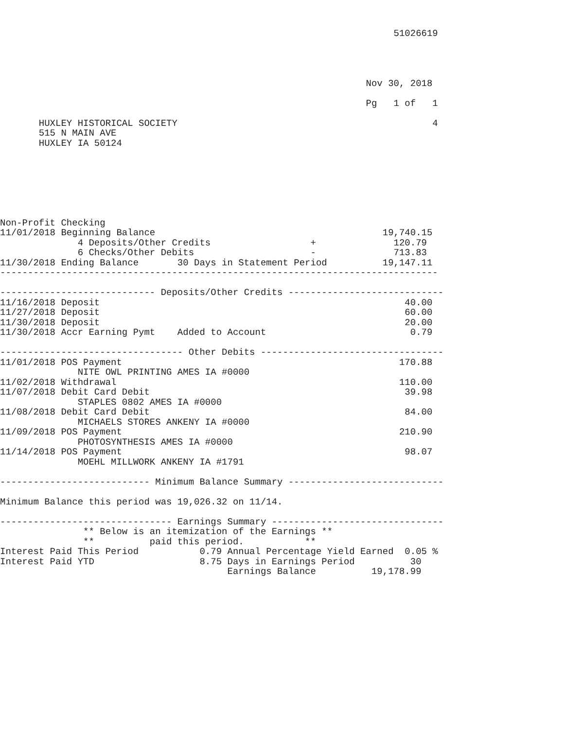51026619




                                                                  Nov 30, 2018

                                                                  Pg   1 of   1

       HUXLEY HISTORICAL SOCIETY                                              4
       515 N MAIN AVE
       HUXLEY IA 50124







Non-Profit Checking
11/01/2018 Beginning Balance                                         19,740.15
              4 Deposits/Other Credits                  +              120.79
              6 Checks/Other Debits                     -              713.83
11/30/2018 Ending Balance       30 Days in Statement Period          19,147.11
-------------------------------------------------------------------------------

---------------------------- Deposits/Other Credits ----------------------------
11/16/2018 Deposit                                                       40.00
11/27/2018 Deposit                                                       60.00
11/30/2018 Deposit                                                       20.00
11/30/2018 Accr Earning Pymt    Added to Account                          0.79

--------------------------------- Other Debits ---------------------------------
11/01/2018 POS Payment                                                  170.88
              NITE OWL PRINTING AMES IA #0000
11/02/2018 Withdrawal                                                   110.00
11/07/2018 Debit Card Debit                                              39.98
              STAPLES 0802 AMES IA #0000
11/08/2018 Debit Card Debit                                              84.00
              MICHAELS STORES ANKENY IA #0000
11/09/2018 POS Payment                                                  210.90
              PHOTOSYNTHESIS AMES IA #0000
11/14/2018 POS Payment                                                   98.07
              MOEHL MILLWORK ANKENY IA #1791

--------------------------- Minimum Balance Summary ----------------------------

Minimum Balance this period was 19,026.32 on 11/14.

------------------------------- Earnings Summary -------------------------------
               ** Below is an itemization of the Earnings **
               **          paid this period.           **
Interest Paid This Period           0.79 Annual Percentage Yield Earned  0.05 %
Interest Paid YTD                   8.75 Days in Earnings Period          30
                                         Earnings Balance          19,178.99